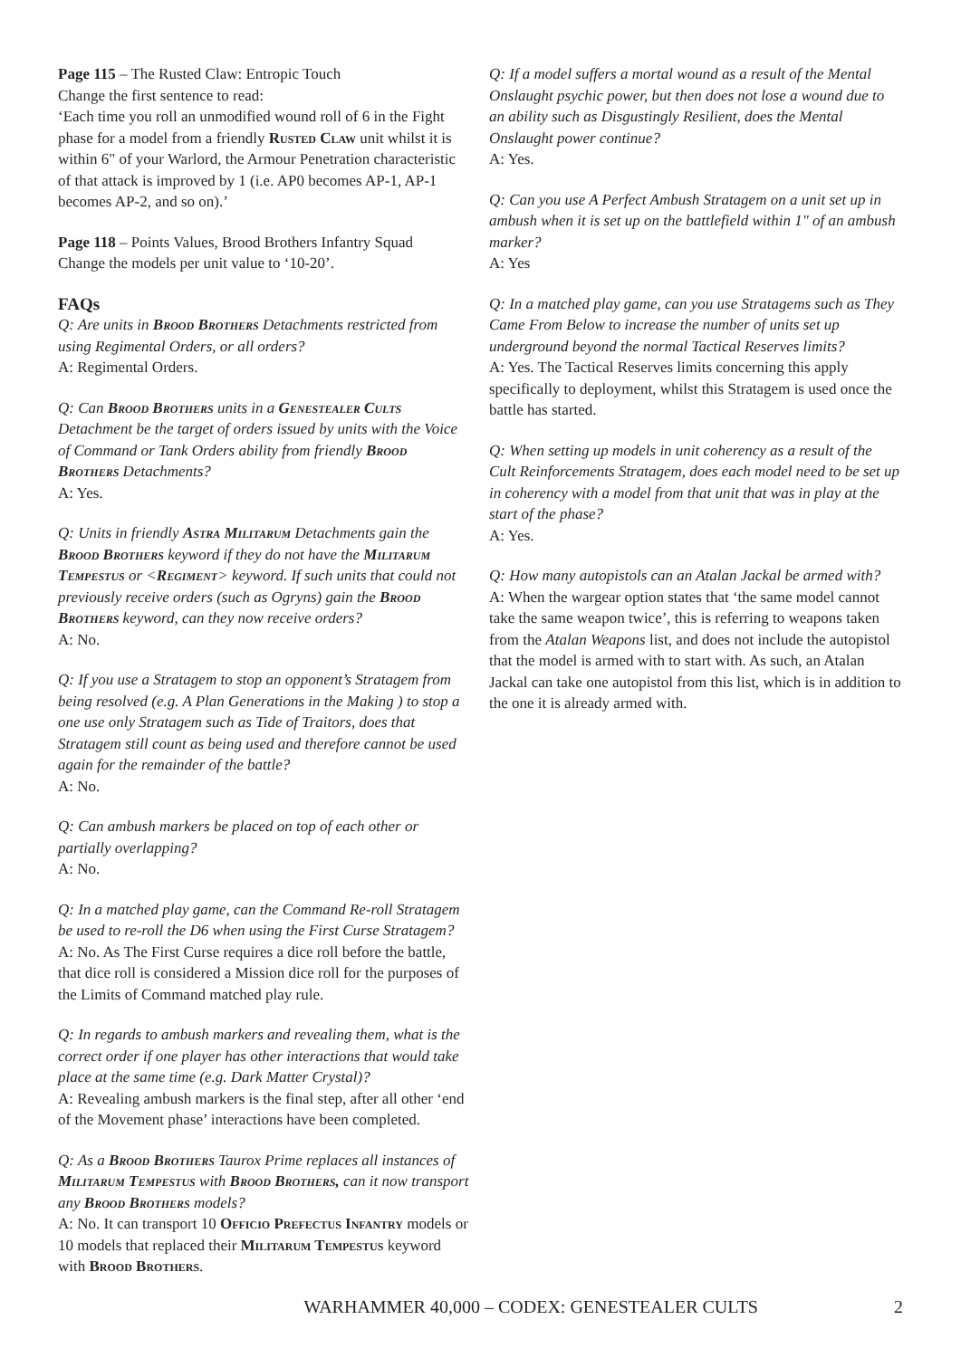Page 115 – The Rusted Claw: Entropic Touch
Change the first sentence to read:
‘Each time you roll an unmodified wound roll of 6 in the Fight phase for a model from a friendly Rusted Claw unit whilst it is within 6" of your Warlord, the Armour Penetration characteristic of that attack is improved by 1 (i.e. AP0 becomes AP-1, AP-1 becomes AP-2, and so on).’
Page 118 – Points Values, Brood Brothers Infantry Squad
Change the models per unit value to ‘10-20’.
FAQs
Q: Are units in Brood Brothers Detachments restricted from using Regimental Orders, or all orders?
A: Regimental Orders.
Q: Can Brood Brothers units in a Genestealer Cults Detachment be the target of orders issued by units with the Voice of Command or Tank Orders ability from friendly Brood Brothers Detachments?
A: Yes.
Q: Units in friendly Astra Militarum Detachments gain the Brood Brothers keyword if they do not have the Militarum Tempestus or <Regiment> keyword. If such units that could not previously receive orders (such as Ogryns) gain the Brood Brothers keyword, can they now receive orders?
A: No.
Q: If you use a Stratagem to stop an opponent’s Stratagem from being resolved (e.g. A Plan Generations in the Making ) to stop a one use only Stratagem such as Tide of Traitors, does that Stratagem still count as being used and therefore cannot be used again for the remainder of the battle?
A: No.
Q: Can ambush markers be placed on top of each other or partially overlapping?
A: No.
Q: In a matched play game, can the Command Re-roll Stratagem be used to re-roll the D6 when using the First Curse Stratagem?
A: No. As The First Curse requires a dice roll before the battle, that dice roll is considered a Mission dice roll for the purposes of the Limits of Command matched play rule.
Q: In regards to ambush markers and revealing them, what is the correct order if one player has other interactions that would take place at the same time (e.g. Dark Matter Crystal)?
A: Revealing ambush markers is the final step, after all other ‘end of the Movement phase’ interactions have been completed.
Q: As a Brood Brothers Taurox Prime replaces all instances of Militarum Tempestus with Brood Brothers, can it now transport any Brood Brothers models?
A: No. It can transport 10 Officio Prefectus Infantry models or 10 models that replaced their Militarum Tempestus keyword with Brood Brothers.
Q: If a model suffers a mortal wound as a result of the Mental Onslaught psychic power, but then does not lose a wound due to an ability such as Disgustingly Resilient, does the Mental Onslaught power continue?
A: Yes.
Q: Can you use A Perfect Ambush Stratagem on a unit set up in ambush when it is set up on the battlefield within 1" of an ambush marker?
A: Yes
Q: In a matched play game, can you use Stratagems such as They Came From Below to increase the number of units set up underground beyond the normal Tactical Reserves limits?
A: Yes. The Tactical Reserves limits concerning this apply specifically to deployment, whilst this Stratagem is used once the battle has started.
Q: When setting up models in unit coherency as a result of the Cult Reinforcements Stratagem, does each model need to be set up in coherency with a model from that unit that was in play at the start of the phase?
A: Yes.
Q: How many autopistols can an Atalan Jackal be armed with?
A: When the wargear option states that ‘the same model cannot take the same weapon twice’, this is referring to weapons taken from the Atalan Weapons list, and does not include the autopistol that the model is armed with to start with. As such, an Atalan Jackal can take one autopistol from this list, which is in addition to the one it is already armed with.
WARHAMMER 40,000 – CODEX: GENESTEALER CULTS 2